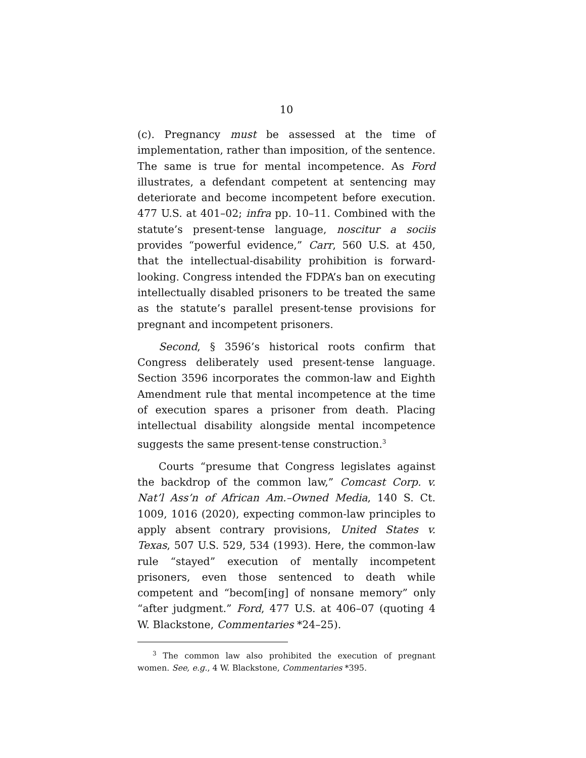10
(c). Pregnancy must be assessed at the time of implementation, rather than imposition, of the sentence. The same is true for mental incompetence. As Ford illustrates, a defendant competent at sentencing may deteriorate and become incompetent before execution. 477 U.S. at 401–02; infra pp. 10–11. Combined with the statute’s present-tense language, noscitur a sociis provides “powerful evidence,” Carr, 560 U.S. at 450, that the intellectual-disability prohibition is forward-looking. Congress intended the FDPA’s ban on executing intellectually disabled prisoners to be treated the same as the statute’s parallel present-tense provisions for pregnant and incompetent prisoners.
Second, § 3596’s historical roots confirm that Congress deliberately used present-tense language. Section 3596 incorporates the common-law and Eighth Amendment rule that mental incompetence at the time of execution spares a prisoner from death. Placing intellectual disability alongside mental incompetence suggests the same present-tense construction.<sup>3</sup>
Courts “presume that Congress legislates against the backdrop of the common law,” Comcast Corp. v. Nat’l Ass’n of African Am.–Owned Media, 140 S. Ct. 1009, 1016 (2020), expecting common-law principles to apply absent contrary provisions, United States v. Texas, 507 U.S. 529, 534 (1993). Here, the common-law rule “stayed” execution of mentally incompetent prisoners, even those sentenced to death while competent and “becom[ing] of nonsane memory” only “after judgment.” Ford, 477 U.S. at 406–07 (quoting 4 W. Blackstone, Commentaries *24–25).
<sup>3</sup> The common law also prohibited the execution of pregnant women. See, e.g., 4 W. Blackstone, Commentaries *395.